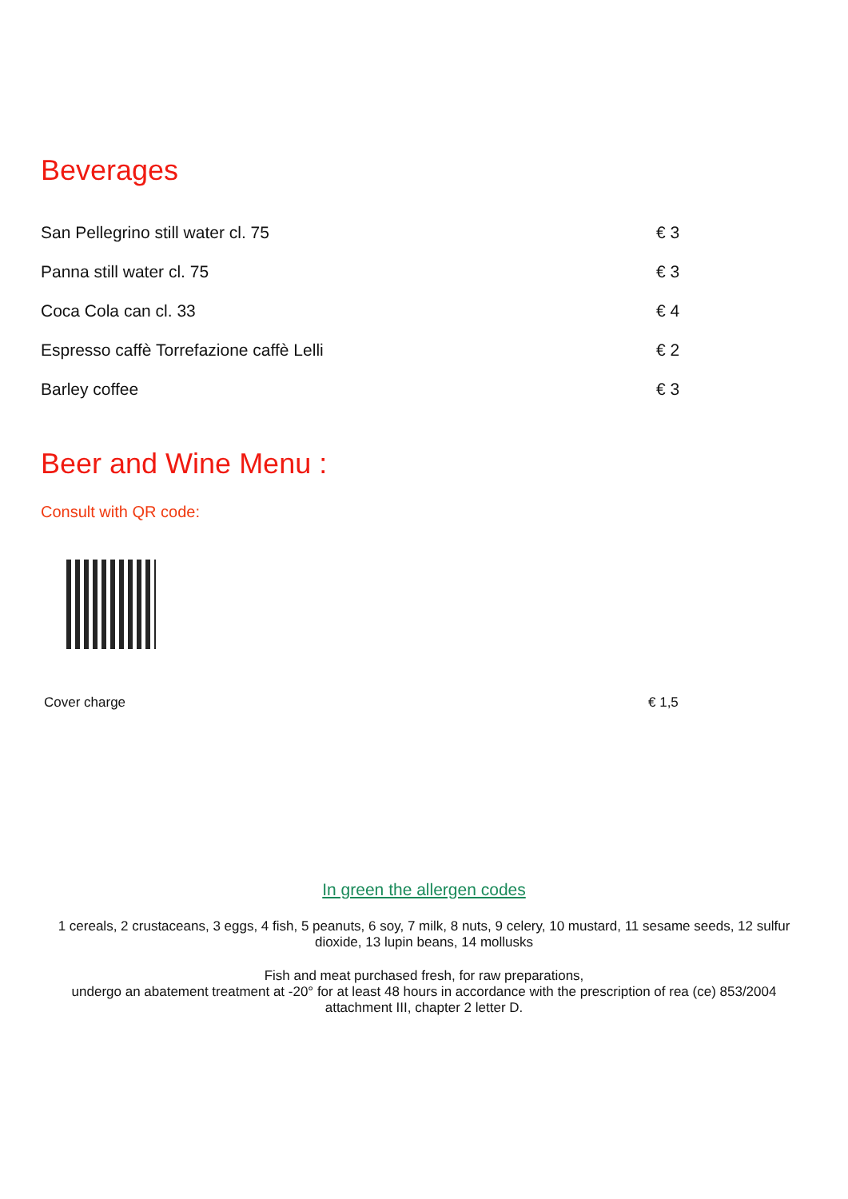Beverages
| San Pellegrino still water cl. 75 | € 3 |
| Panna still water cl. 75 | € 3 |
| Coca Cola can cl. 33 | € 4 |
| Espresso caffè Torrefazione caffè Lelli | € 2 |
| Barley coffee | € 3 |
Beer and Wine Menu :
Consult with QR code:
| Cover charge | € 1,5 |
In green the allergen codes
1 cereals, 2 crustaceans, 3 eggs, 4 fish, 5 peanuts, 6 soy, 7 milk, 8 nuts, 9 celery, 10 mustard, 11 sesame seeds, 12 sulfur dioxide, 13 lupin beans, 14 mollusks
Fish and meat purchased fresh, for raw preparations,
undergo an abatement treatment at -20° for at least 48 hours in accordance with the prescription of rea (ce) 853/2004
attachment III, chapter 2 letter D.